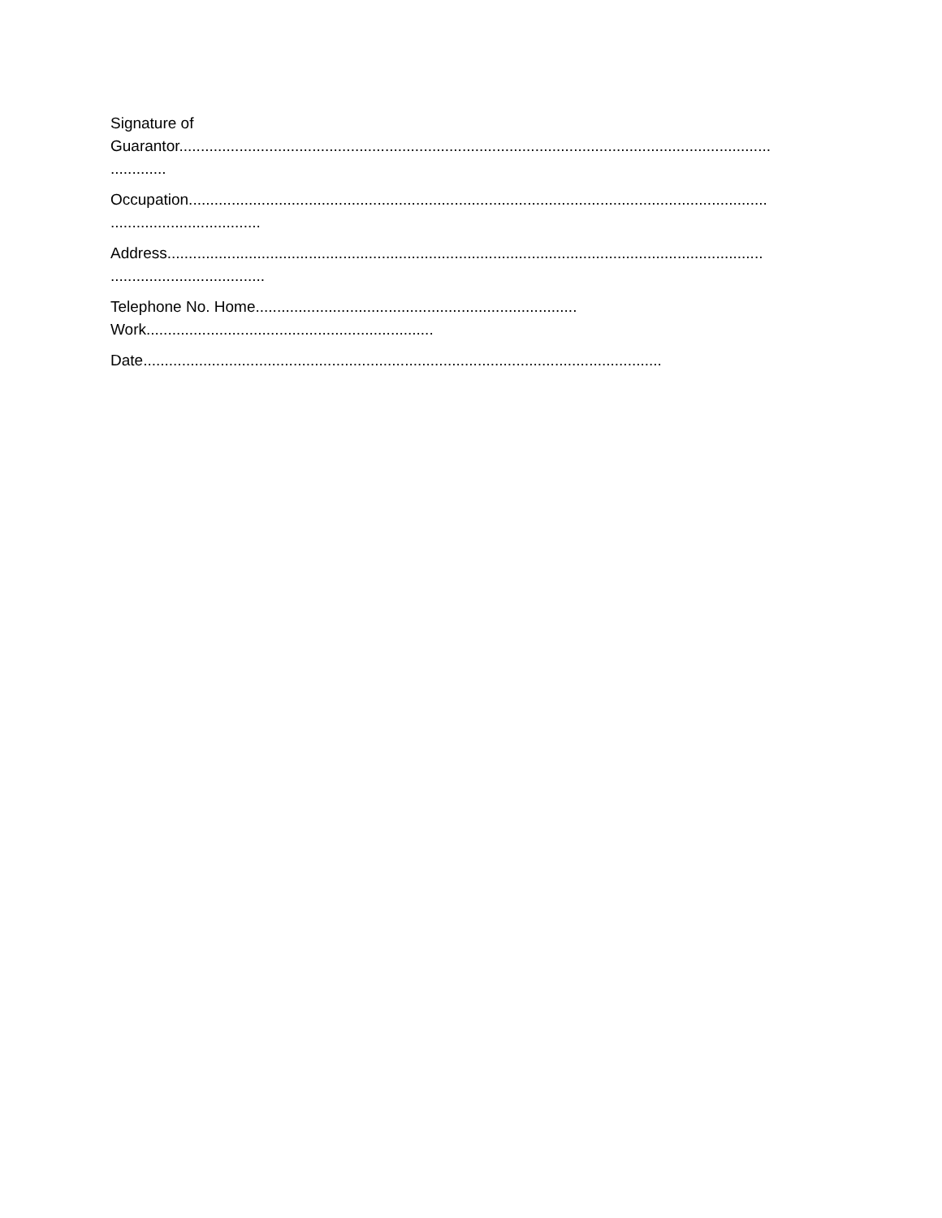Signature of
Guarantor..........................................................................................................................................
.............
Occupation.......................................................................................................................................
...................................
Address...........................................................................................................................................
....................................
Telephone No. Home...........................................................................
Work...................................................................
Date.........................................................................................................................